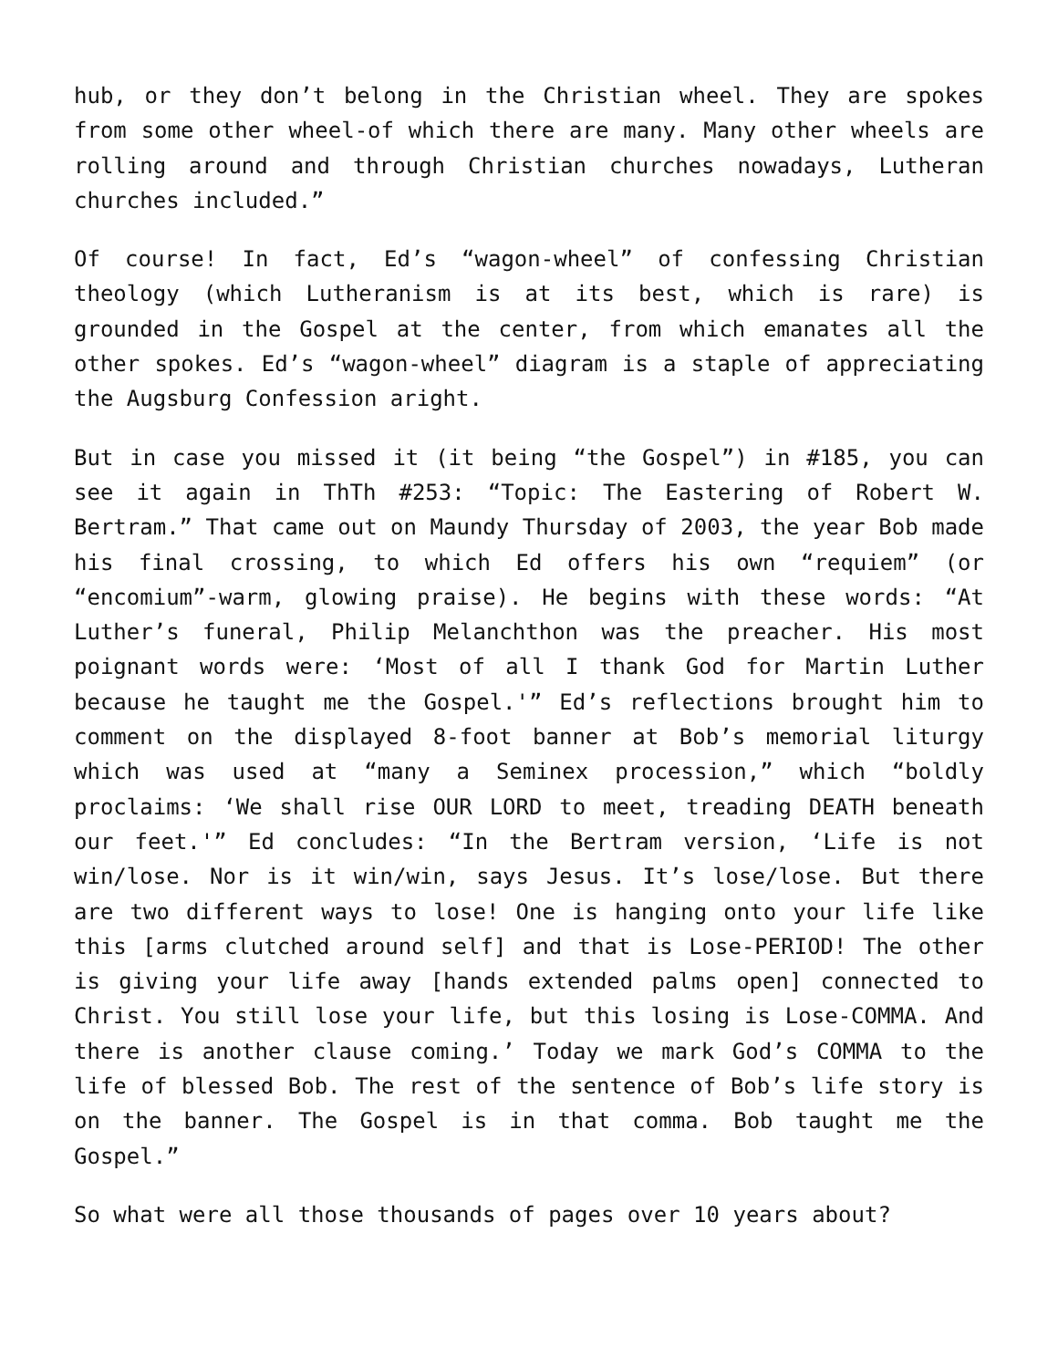hub, or they don’t belong in the Christian wheel. They are spokes from some other wheel-of which there are many. Many other wheels are rolling around and through Christian churches nowadays, Lutheran churches included.”
Of course! In fact, Ed’s “wagon-wheel” of confessing Christian theology (which Lutheranism is at its best, which is rare) is grounded in the Gospel at the center, from which emanates all the other spokes. Ed’s “wagon-wheel” diagram is a staple of appreciating the Augsburg Confession aright.
But in case you missed it (it being “the Gospel”) in #185, you can see it again in ThTh #253: “Topic: The Eastering of Robert W. Bertram.” That came out on Maundy Thursday of 2003, the year Bob made his final crossing, to which Ed offers his own “requiem” (or “encomium”-warm, glowing praise). He begins with these words: “At Luther’s funeral, Philip Melanchthon was the preacher. His most poignant words were: ‘Most of all I thank God for Martin Luther because he taught me the Gospel.'” Ed’s reflections brought him to comment on the displayed 8-foot banner at Bob’s memorial liturgy which was used at “many a Seminex procession,” which “boldly proclaims: ‘We shall rise OUR LORD to meet, treading DEATH beneath our feet.'” Ed concludes: “In the Bertram version, ‘Life is not win/lose. Nor is it win/win, says Jesus. It’s lose/lose. But there are two different ways to lose! One is hanging onto your life like this [arms clutched around self] and that is Lose-PERIOD! The other is giving your life away [hands extended palms open] connected to Christ. You still lose your life, but this losing is Lose-COMMA. And there is another clause coming.’ Today we mark God’s COMMA to the life of blessed Bob. The rest of the sentence of Bob’s life story is on the banner. The Gospel is in that comma. Bob taught me the Gospel.”
So what were all those thousands of pages over 10 years about?